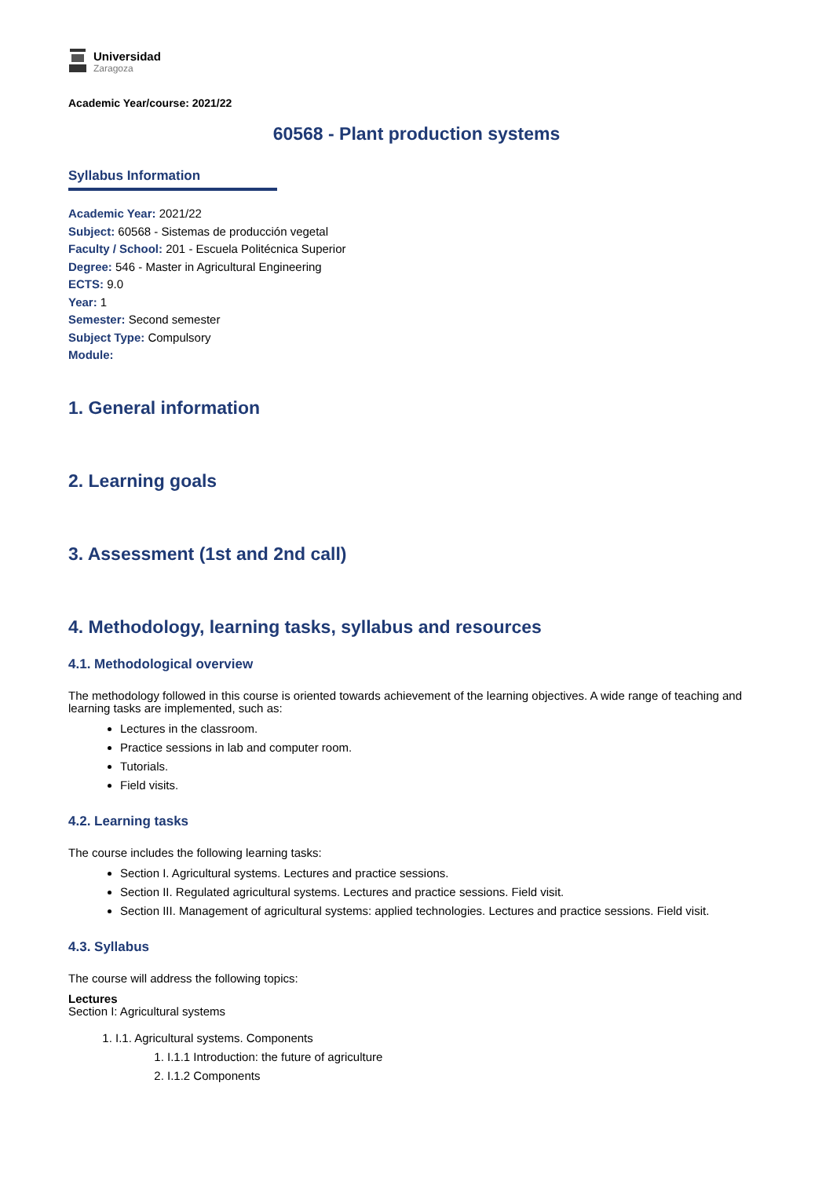Universidad
Zaragoza
Academic Year/course: 2021/22
60568 - Plant production systems
Syllabus Information
Academic Year: 2021/22
Subject: 60568 - Sistemas de producción vegetal
Faculty / School: 201 - Escuela Politécnica Superior
Degree: 546 - Master in Agricultural Engineering
ECTS: 9.0
Year: 1
Semester: Second semester
Subject Type: Compulsory
Module:
1. General information
2. Learning goals
3. Assessment (1st and 2nd call)
4. Methodology, learning tasks, syllabus and resources
4.1. Methodological overview
The methodology followed in this course is oriented towards achievement of the learning objectives. A wide range of teaching and learning tasks are implemented, such as:
Lectures in the classroom.
Practice sessions in lab and computer room.
Tutorials.
Field visits.
4.2. Learning tasks
The course includes the following learning tasks:
Section I. Agricultural systems. Lectures and practice sessions.
Section II. Regulated agricultural systems. Lectures and practice sessions. Field visit.
Section III. Management of agricultural systems: applied technologies. Lectures and practice sessions. Field visit.
4.3. Syllabus
The course will address the following topics:
Lectures
Section I: Agricultural systems
1. I.1. Agricultural systems. Components
1. I.1.1 Introduction: the future of agriculture
2. I.1.2 Components